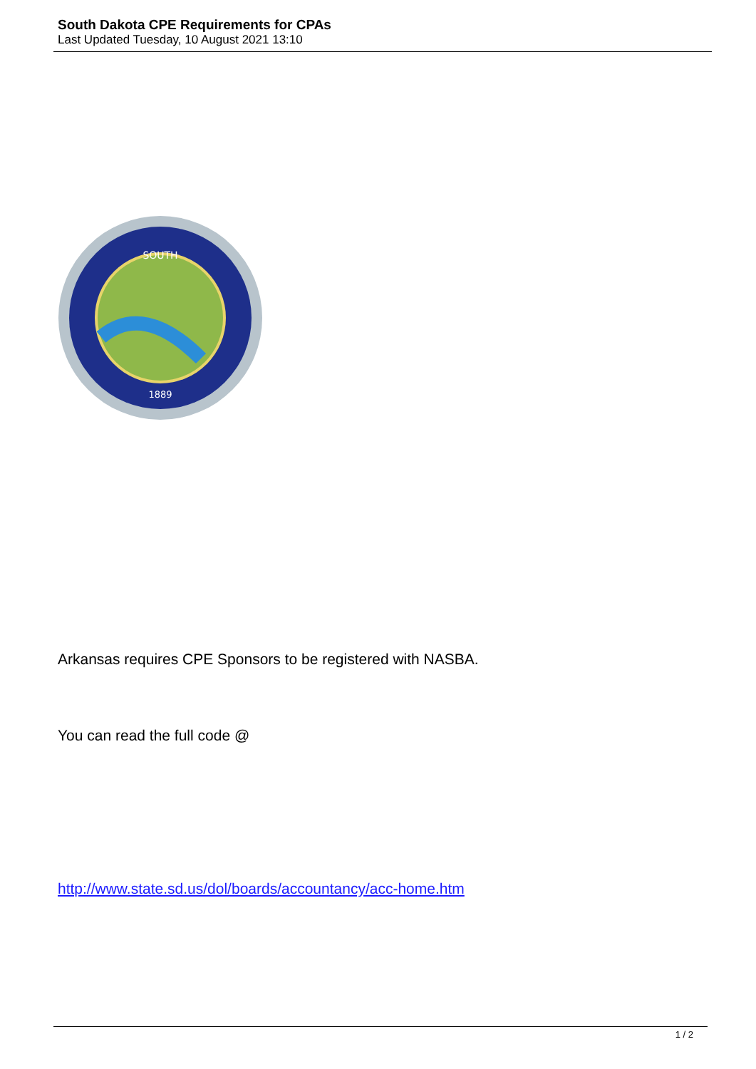South Dakota CPE Requirements for CPAs
Last Updated Tuesday, 10 August 2021 13:10
SOUTH
1889
Arkansas requires CPE Sponsors to be registered with NASBA.
You can read the full code @
http://www.state.sd.us/dol/boards/accountancy/acc-home.htm
1 / 2